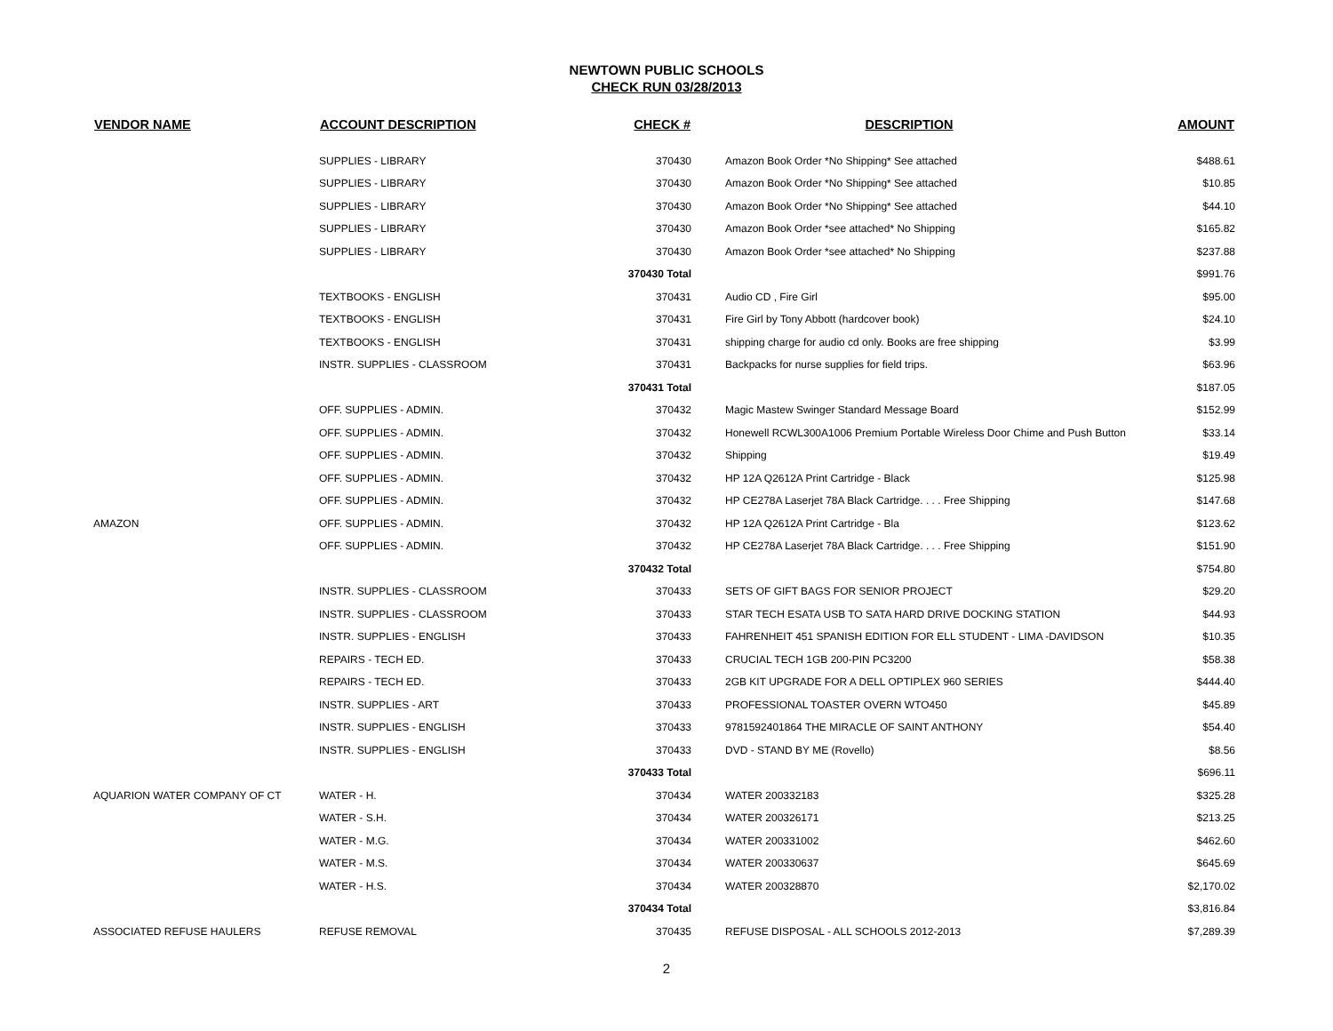NEWTOWN PUBLIC SCHOOLS
CHECK RUN 03/28/2013
| VENDOR NAME | ACCOUNT DESCRIPTION | CHECK # | DESCRIPTION | AMOUNT |
| --- | --- | --- | --- | --- |
| | SUPPLIES - LIBRARY | 370430 | Amazon Book Order *No Shipping* See attached | $488.61 |
| | SUPPLIES - LIBRARY | 370430 | Amazon Book Order *No Shipping* See attached | $10.85 |
| | SUPPLIES - LIBRARY | 370430 | Amazon Book Order *No Shipping* See attached | $44.10 |
| | SUPPLIES - LIBRARY | 370430 | Amazon Book Order *see attached* No Shipping | $165.82 |
| | SUPPLIES - LIBRARY | 370430 | Amazon Book Order *see attached* No Shipping | $237.88 |
| | | 370430 Total | | $991.76 |
| | TEXTBOOKS - ENGLISH | 370431 | Audio CD , Fire Girl | $95.00 |
| | TEXTBOOKS - ENGLISH | 370431 | Fire Girl by Tony Abbott (hardcover book) | $24.10 |
| | TEXTBOOKS - ENGLISH | 370431 | shipping charge for audio cd only. Books are free shipping | $3.99 |
| | INSTR. SUPPLIES - CLASSROOM | 370431 | Backpacks for nurse supplies for field trips. | $63.96 |
| | | 370431 Total | | $187.05 |
| | OFF. SUPPLIES - ADMIN. | 370432 | Magic Mastew Swinger Standard Message Board | $152.99 |
| | OFF. SUPPLIES - ADMIN. | 370432 | Honewell RCWL300A1006 Premium Portable Wireless Door Chime and Push Button | $33.14 |
| | OFF. SUPPLIES - ADMIN. | 370432 | Shipping | $19.49 |
| | OFF. SUPPLIES - ADMIN. | 370432 | HP 12A Q2612A Print Cartridge - Black | $125.98 |
| | OFF. SUPPLIES - ADMIN. | 370432 | HP CE278A Laserjet 78A Black Cartridge. . . . Free Shipping | $147.68 |
| AMAZON | OFF. SUPPLIES - ADMIN. | 370432 | HP 12A Q2612A Print Cartridge - Bla | $123.62 |
| | OFF. SUPPLIES - ADMIN. | 370432 | HP CE278A Laserjet 78A Black Cartridge. . . . Free Shipping | $151.90 |
| | | 370432 Total | | $754.80 |
| | INSTR. SUPPLIES - CLASSROOM | 370433 | SETS OF GIFT BAGS FOR SENIOR PROJECT | $29.20 |
| | INSTR. SUPPLIES - CLASSROOM | 370433 | STAR TECH ESATA USB TO SATA HARD DRIVE DOCKING STATION | $44.93 |
| | INSTR. SUPPLIES - ENGLISH | 370433 | FAHRENHEIT 451 SPANISH EDITION FOR ELL STUDENT - LIMA -DAVIDSON | $10.35 |
| | REPAIRS - TECH ED. | 370433 | CRUCIAL TECH 1GB 200-PIN PC3200 | $58.38 |
| | REPAIRS - TECH ED. | 370433 | 2GB KIT UPGRADE FOR A DELL OPTIPLEX 960 SERIES | $444.40 |
| | INSTR. SUPPLIES - ART | 370433 | PROFESSIONAL TOASTER OVERN WTO450 | $45.89 |
| | INSTR. SUPPLIES - ENGLISH | 370433 | 9781592401864 THE MIRACLE OF SAINT ANTHONY | $54.40 |
| | INSTR. SUPPLIES - ENGLISH | 370433 | DVD - STAND BY ME (Rovello) | $8.56 |
| | | 370433 Total | | $696.11 |
| AQUARION WATER COMPANY OF CT | WATER - H. | 370434 | WATER 200332183 | $325.28 |
| | WATER - S.H. | 370434 | WATER 200326171 | $213.25 |
| | WATER - M.G. | 370434 | WATER 200331002 | $462.60 |
| | WATER - M.S. | 370434 | WATER 200330637 | $645.69 |
| | WATER - H.S. | 370434 | WATER 200328870 | $2,170.02 |
| | | 370434 Total | | $3,816.84 |
| ASSOCIATED REFUSE HAULERS | REFUSE REMOVAL | 370435 | REFUSE DISPOSAL - ALL SCHOOLS 2012-2013 | $7,289.39 |
2